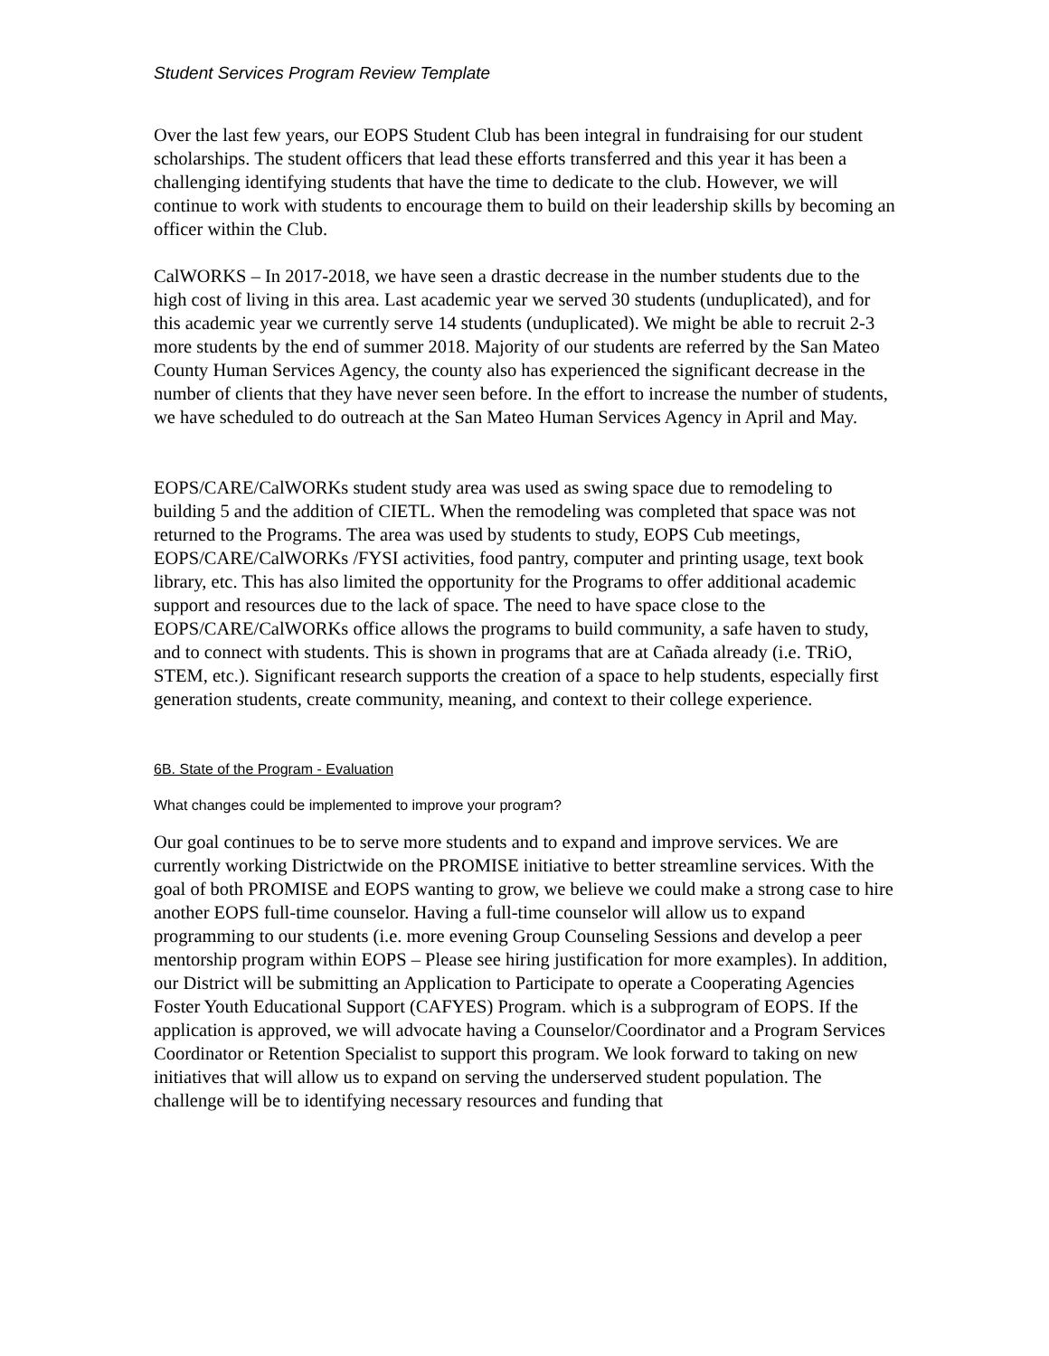Student Services Program Review Template
Over the last few years, our EOPS Student Club has been integral in fundraising for our student scholarships. The student officers that lead these efforts transferred and this year it has been a challenging identifying students that have the time to dedicate to the club. However, we will continue to work with students to encourage them to build on their leadership skills by becoming an officer within the Club.
CalWORKS – In 2017-2018, we have seen a drastic decrease in the number students due to the high cost of living in this area. Last academic year we served 30 students (unduplicated), and for this academic year we currently serve 14 students (unduplicated). We might be able to recruit 2-3 more students by the end of summer 2018. Majority of our students are referred by the San Mateo County Human Services Agency, the county also has experienced the significant decrease in the number of clients that they have never seen before. In the effort to increase the number of students, we have scheduled to do outreach at the San Mateo Human Services Agency in April and May.
EOPS/CARE/CalWORKs student study area was used as swing space due to remodeling to building 5 and the addition of CIETL. When the remodeling was completed that space was not returned to the Programs. The area was used by students to study, EOPS Cub meetings, EOPS/CARE/CalWORKs /FYSI activities, food pantry, computer and printing usage, text book library, etc. This has also limited the opportunity for the Programs to offer additional academic support and resources due to the lack of space. The need to have space close to the EOPS/CARE/CalWORKs office allows the programs to build community, a safe haven to study, and to connect with students. This is shown in programs that are at Cañada already (i.e. TRiO, STEM, etc.). Significant research supports the creation of a space to help students, especially first generation students, create community, meaning, and context to their college experience.
6B. State of the Program - Evaluation
What changes could be implemented to improve your program?
Our goal continues to be to serve more students and to expand and improve services. We are currently working Districtwide on the PROMISE initiative to better streamline services. With the goal of both PROMISE and EOPS wanting to grow, we believe we could make a strong case to hire another EOPS full-time counselor. Having a full-time counselor will allow us to expand programming to our students (i.e. more evening Group Counseling Sessions and develop a peer mentorship program within EOPS – Please see hiring justification for more examples). In addition, our District will be submitting an Application to Participate to operate a Cooperating Agencies Foster Youth Educational Support (CAFYES) Program. which is a subprogram of EOPS. If the application is approved, we will advocate having a Counselor/Coordinator and a Program Services Coordinator or Retention Specialist to support this program. We look forward to taking on new initiatives that will allow us to expand on serving the underserved student population. The challenge will be to identifying necessary resources and funding that